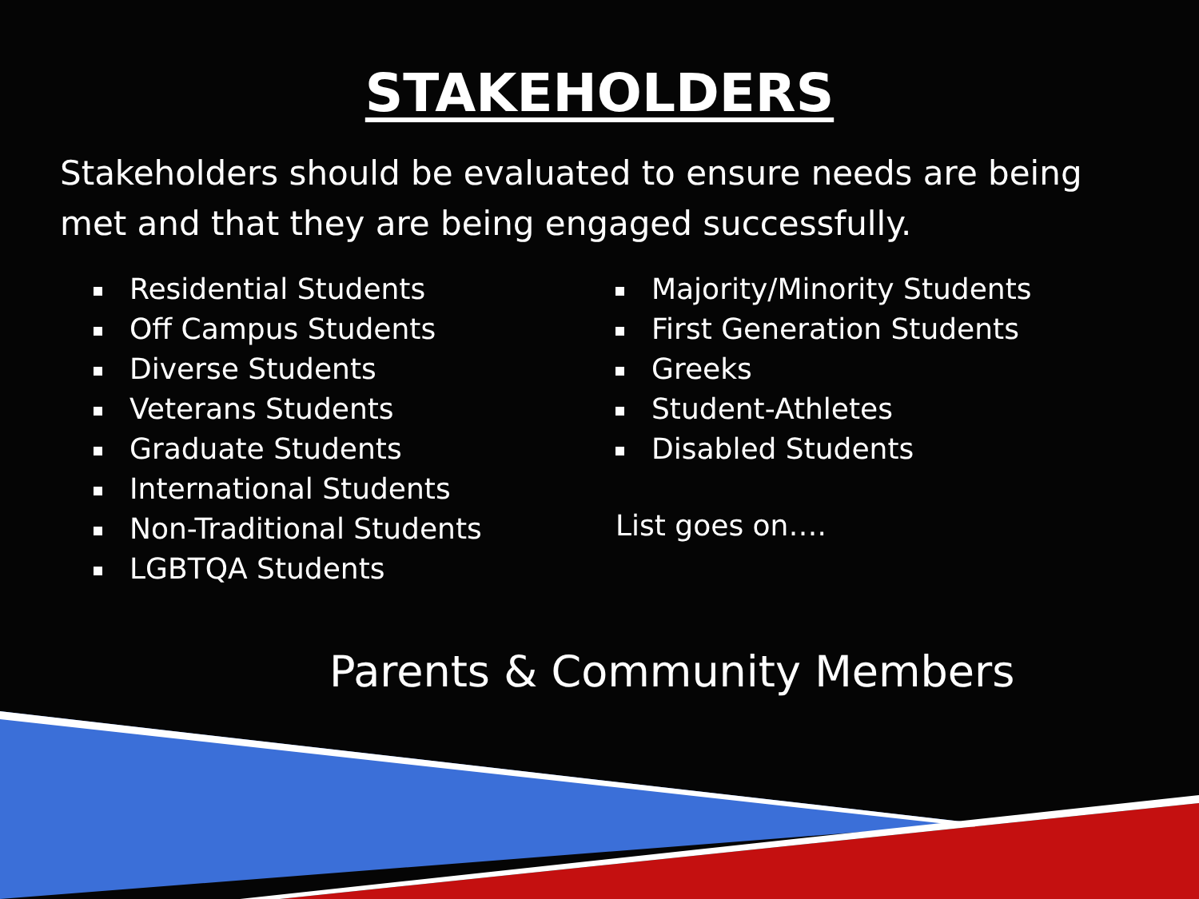STAKEHOLDERS
Stakeholders should be evaluated to ensure needs are being met and that they are being engaged successfully.
Residential Students
Off Campus Students
Diverse Students
Veterans Students
Graduate Students
International Students
Non-Traditional Students
LGBTQA Students
Majority/Minority Students
First Generation Students
Greeks
Student-Athletes
Disabled Students
List goes on….
Parents & Community Members